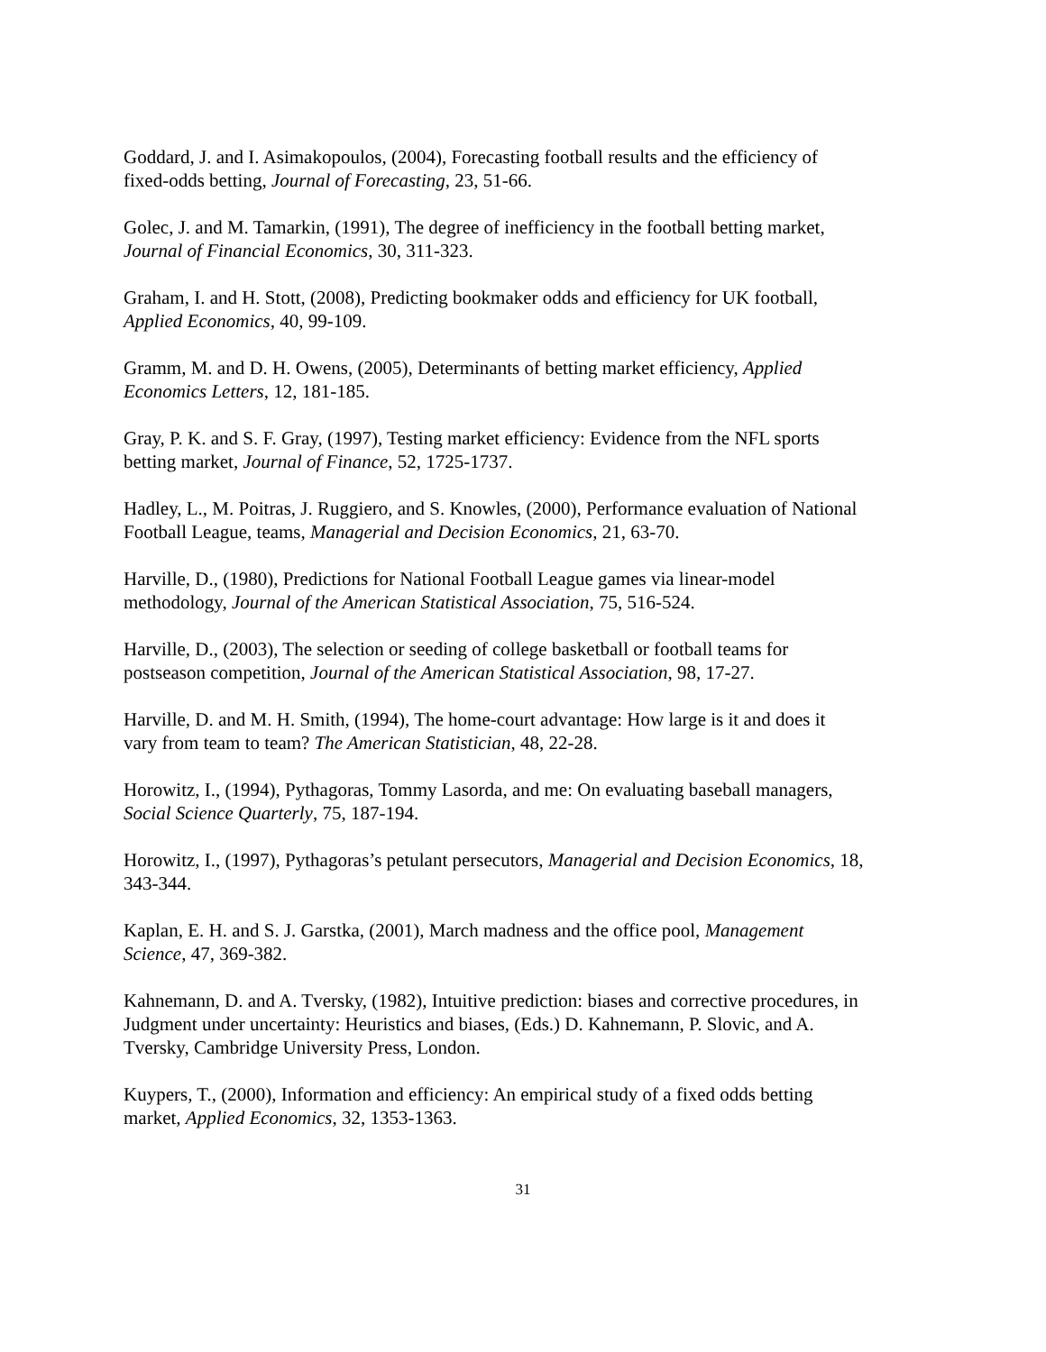Goddard, J. and I. Asimakopoulos, (2004), Forecasting football results and the efficiency of
fixed-odds betting, Journal of Forecasting, 23, 51-66.
Golec, J. and M. Tamarkin, (1991), The degree of inefficiency in the football betting market,
Journal of Financial Economics, 30, 311-323.
Graham, I. and H. Stott, (2008), Predicting bookmaker odds and efficiency for UK football,
Applied Economics, 40, 99-109.
Gramm, M. and D. H. Owens, (2005), Determinants of betting market efficiency, Applied
Economics Letters, 12, 181-185.
Gray, P. K. and S. F. Gray, (1997), Testing market efficiency: Evidence from the NFL sports
betting market, Journal of Finance, 52, 1725-1737.
Hadley, L., M. Poitras, J. Ruggiero, and S. Knowles, (2000), Performance evaluation of National
Football League, teams, Managerial and Decision Economics, 21, 63-70.
Harville, D., (1980), Predictions for National Football League games via linear-model
methodology, Journal of the American Statistical Association, 75, 516-524.
Harville, D., (2003), The selection or seeding of college basketball or football teams for
postseason competition, Journal of the American Statistical Association, 98, 17-27.
Harville, D. and M. H. Smith, (1994), The home-court advantage: How large is it and does it
vary from team to team? The American Statistician, 48, 22-28.
Horowitz, I., (1994), Pythagoras, Tommy Lasorda, and me: On evaluating baseball managers,
Social Science Quarterly, 75, 187-194.
Horowitz, I., (1997), Pythagoras’s petulant persecutors, Managerial and Decision Economics, 18,
343-344.
Kaplan, E. H. and S. J. Garstka, (2001), March madness and the office pool, Management
Science, 47, 369-382.
Kahnemann, D. and A. Tversky, (1982), Intuitive prediction: biases and corrective procedures, in
Judgment under uncertainty: Heuristics and biases, (Eds.) D. Kahnemann, P. Slovic, and A.
Tversky, Cambridge University Press, London.
Kuypers, T., (2000), Information and efficiency: An empirical study of a fixed odds betting
market, Applied Economics, 32, 1353-1363.
31